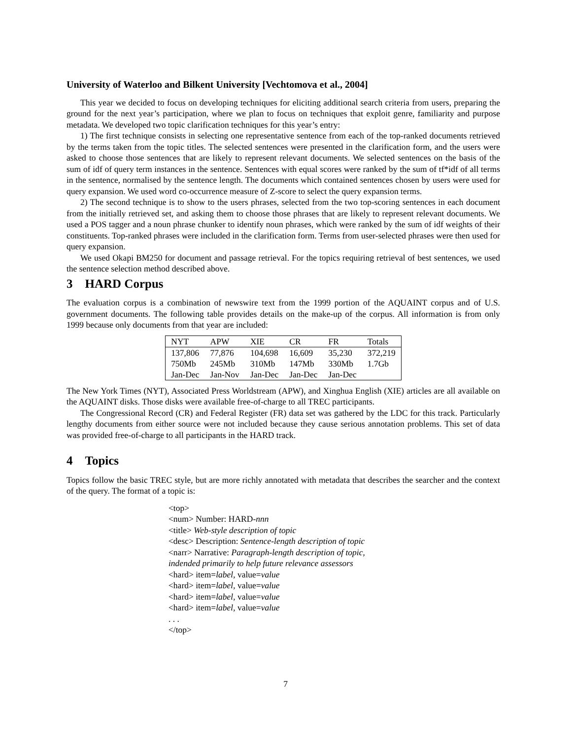University of Waterloo and Bilkent University [Vechtomova et al., 2004]
This year we decided to focus on developing techniques for eliciting additional search criteria from users, preparing the ground for the next year’s participation, where we plan to focus on techniques that exploit genre, familiarity and purpose metadata. We developed two topic clarification techniques for this year’s entry:
1) The first technique consists in selecting one representative sentence from each of the top-ranked documents retrieved by the terms taken from the topic titles. The selected sentences were presented in the clarification form, and the users were asked to choose those sentences that are likely to represent relevant documents. We selected sentences on the basis of the sum of idf of query term instances in the sentence. Sentences with equal scores were ranked by the sum of tf*idf of all terms in the sentence, normalised by the sentence length. The documents which contained sentences chosen by users were used for query expansion. We used word co-occurrence measure of Z-score to select the query expansion terms.
2) The second technique is to show to the users phrases, selected from the two top-scoring sentences in each document from the initially retrieved set, and asking them to choose those phrases that are likely to represent relevant documents. We used a POS tagger and a noun phrase chunker to identify noun phrases, which were ranked by the sum of idf weights of their constituents. Top-ranked phrases were included in the clarification form. Terms from user-selected phrases were then used for query expansion.
We used Okapi BM250 for document and passage retrieval. For the topics requiring retrieval of best sentences, we used the sentence selection method described above.
3 HARD Corpus
The evaluation corpus is a combination of newswire text from the 1999 portion of the AQUAINT corpus and of U.S. government documents. The following table provides details on the make-up of the corpus. All information is from only 1999 because only documents from that year are included:
| NYT | APW | XIE | CR | FR | Totals |
| --- | --- | --- | --- | --- | --- |
| 137,806 | 77,876 | 104,698 | 16,609 | 35,230 | 372,219 |
| 750Mb | 245Mb | 310Mb | 147Mb | 330Mb | 1.7Gb |
| Jan-Dec | Jan-Nov | Jan-Dec | Jan-Dec | Jan-Dec | |
The New York Times (NYT), Associated Press Worldstream (APW), and Xinghua English (XIE) articles are all available on the AQUAINT disks. Those disks were available free-of-charge to all TREC participants.
The Congressional Record (CR) and Federal Register (FR) data set was gathered by the LDC for this track. Particularly lengthy documents from either source were not included because they cause serious annotation problems. This set of data was provided free-of-charge to all participants in the HARD track.
4 Topics
Topics follow the basic TREC style, but are more richly annotated with metadata that describes the searcher and the context of the query. The format of a topic is:
<top>
<num> Number: HARD-nnn
<title> Web-style description of topic
<desc> Description: Sentence-length description of topic
<narr> Narrative: Paragraph-length description of topic,
indended primarily to help future relevance assessors
<hard> item=label, value=value
<hard> item=label, value=value
<hard> item=label, value=value
<hard> item=label, value=value
. . .
</top>
7